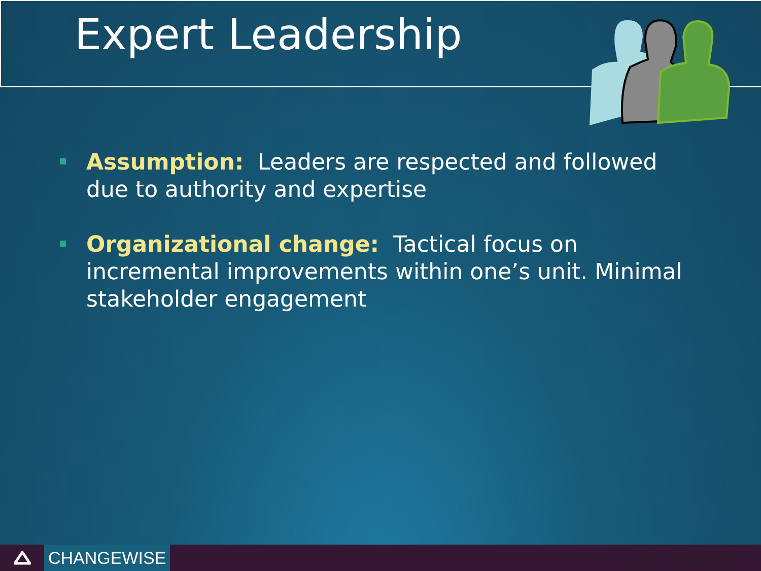Expert Leadership
Assumption: Leaders are respected and followed due to authority and expertise
Organizational change: Tactical focus on incremental improvements within one’s unit. Minimal stakeholder engagement
CHANGEWISE
www.changewise.bi